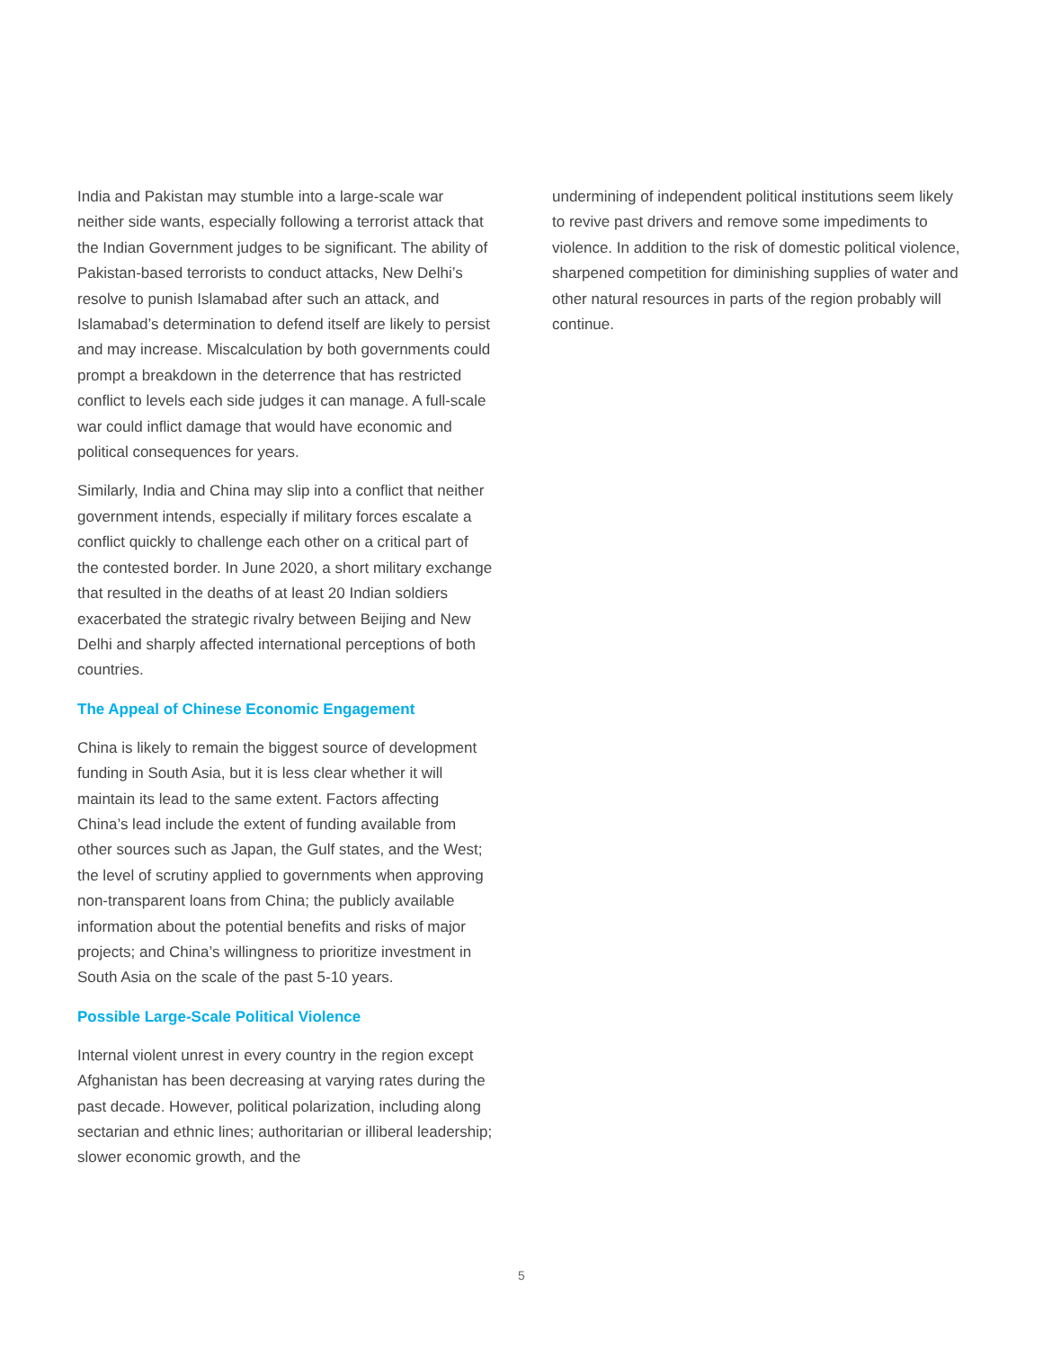India and Pakistan may stumble into a large-scale war neither side wants, especially following a terrorist attack that the Indian Government judges to be significant. The ability of Pakistan-based terrorists to conduct attacks, New Delhi’s resolve to punish Islamabad after such an attack, and Islamabad’s determination to defend itself are likely to persist and may increase. Miscalculation by both governments could prompt a breakdown in the deterrence that has restricted conflict to levels each side judges it can manage. A full-scale war could inflict damage that would have economic and political consequences for years.
Similarly, India and China may slip into a conflict that neither government intends, especially if military forces escalate a conflict quickly to challenge each other on a critical part of the contested border. In June 2020, a short military exchange that resulted in the deaths of at least 20 Indian soldiers exacerbated the strategic rivalry between Beijing and New Delhi and sharply affected international perceptions of both countries.
The Appeal of Chinese Economic Engagement
China is likely to remain the biggest source of development funding in South Asia, but it is less clear whether it will maintain its lead to the same extent. Factors affecting China’s lead include the extent of funding available from other sources such as Japan, the Gulf states, and the West; the level of scrutiny applied to governments when approving non-transparent loans from China; the publicly available information about the potential benefits and risks of major projects; and China’s willingness to prioritize investment in South Asia on the scale of the past 5-10 years.
Possible Large-Scale Political Violence
Internal violent unrest in every country in the region except Afghanistan has been decreasing at varying rates during the past decade. However, political polarization, including along sectarian and ethnic lines; authoritarian or illiberal leadership; slower economic growth, and the
undermining of independent political institutions seem likely to revive past drivers and remove some impediments to violence. In addition to the risk of domestic political violence, sharpened competition for diminishing supplies of water and other natural resources in parts of the region probably will continue.
5